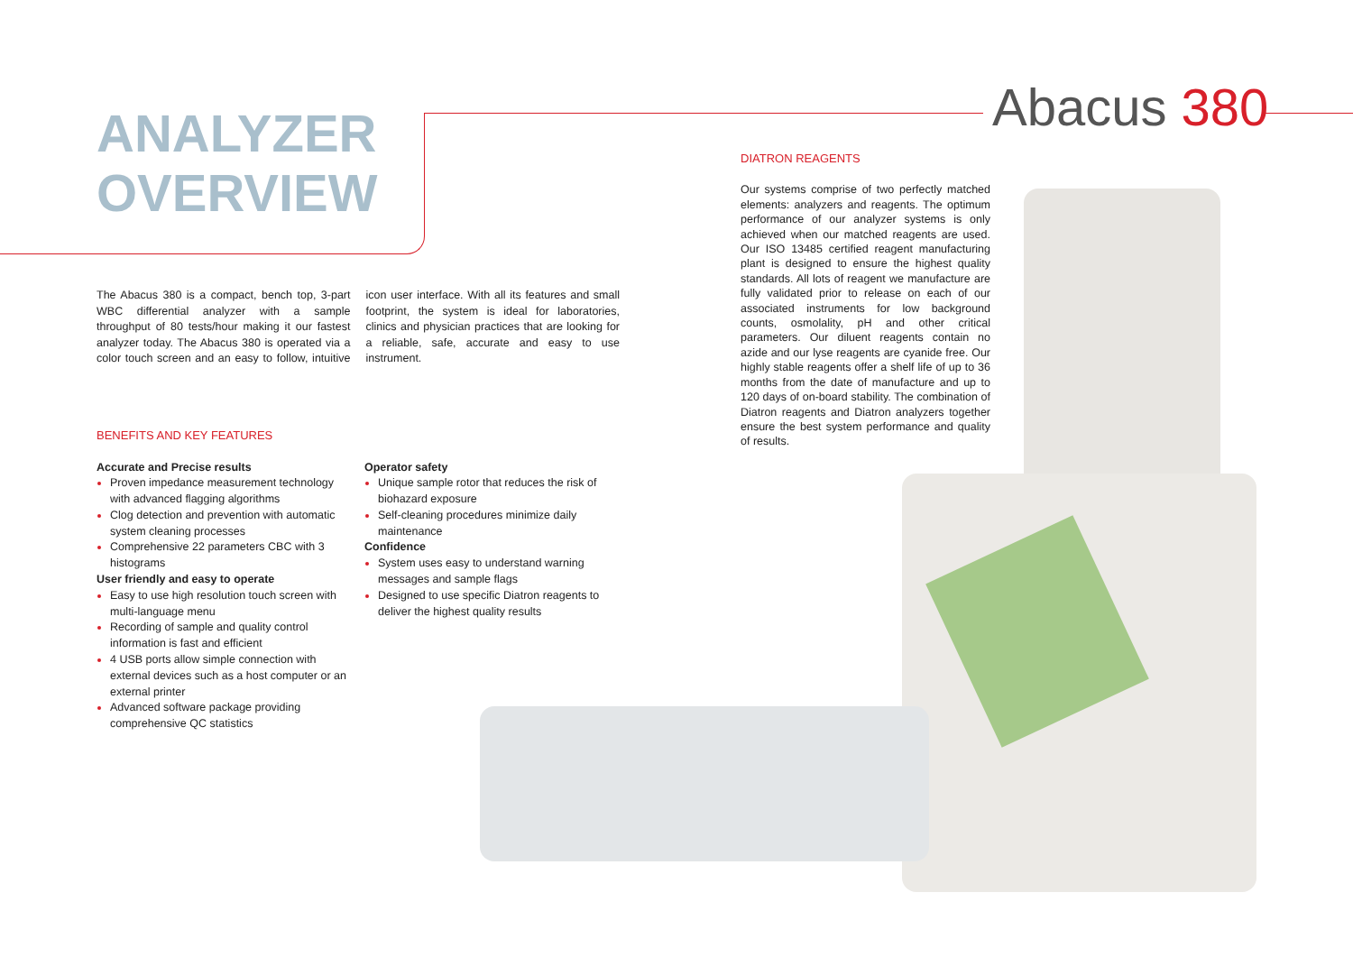Abacus 380
ANALYZER
OVERVIEW
The Abacus 380 is a compact, bench top, 3-part WBC differential analyzer with a sample throughput of 80 tests/hour making it our fastest analyzer today. The Abacus 380 is operated via a color touch screen and an easy to follow, intuitive icon user interface. With all its features and small footprint, the system is ideal for laboratories, clinics and physician practices that are looking for a reliable, safe, accurate and easy to use instrument.
BENEFITS AND KEY FEATURES
Accurate and Precise results
Proven impedance measurement technology with advanced flagging algorithms
Clog detection and prevention with automatic system cleaning processes
Comprehensive 22 parameters CBC with 3 histograms
User friendly and easy to operate
Easy to use high resolution touch screen with multi-language menu
Recording of sample and quality control information is fast and efficient
4 USB ports allow simple connection with external devices such as a host computer or an external printer
Advanced software package providing comprehensive QC statistics
Operator safety
Unique sample rotor that reduces the risk of biohazard exposure
Self-cleaning procedures minimize daily maintenance
Confidence
System uses easy to understand warning messages and sample flags
Designed to use specific Diatron reagents to deliver the highest quality results
DIATRON REAGENTS
Our systems comprise of two perfectly matched elements: analyzers and reagents. The optimum performance of our analyzer systems is only achieved when our matched reagents are used. Our ISO 13485 certified reagent manufacturing plant is designed to ensure the highest quality standards. All lots of reagent we manufacture are fully validated prior to release on each of our associated instruments for low background counts, osmolality, pH and other critical parameters. Our diluent reagents contain no azide and our lyse reagents are cyanide free. Our highly stable reagents offer a shelf life of up to 36 months from the date of manufacture and up to 120 days of on-board stability. The combination of Diatron reagents and Diatron analyzers together ensure the best system performance and quality of results.